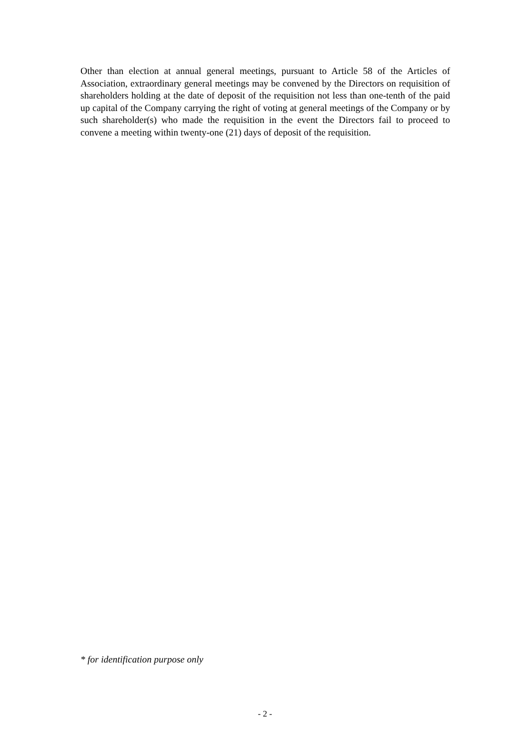Other than election at annual general meetings, pursuant to Article 58 of the Articles of Association, extraordinary general meetings may be convened by the Directors on requisition of shareholders holding at the date of deposit of the requisition not less than one-tenth of the paid up capital of the Company carrying the right of voting at general meetings of the Company or by such shareholder(s) who made the requisition in the event the Directors fail to proceed to convene a meeting within twenty-one (21) days of deposit of the requisition.
* for identification purpose only
- 2 -